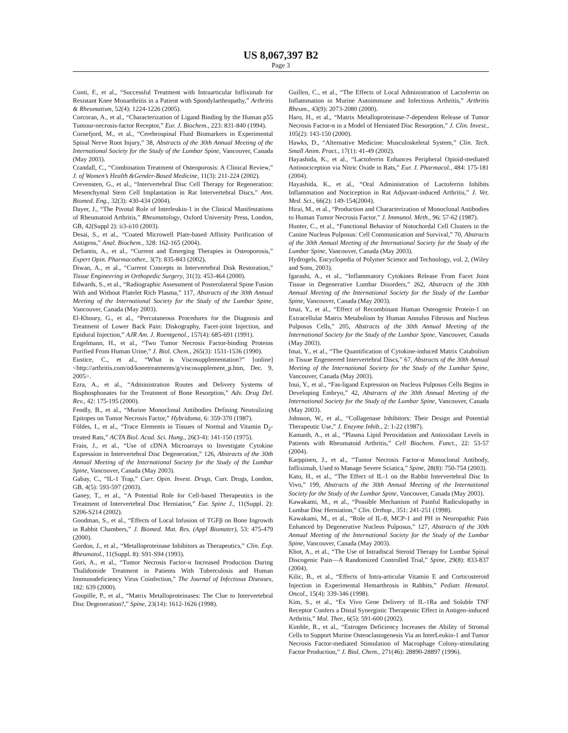US 8,067,397 B2
Page 3
Conti, F., et al., “Successful Treatment with Intraarticular Infliximab for Resistant Knee Monarthritis in a Patient with Spondylarthropathy,” Arthritis & Rheumatism, 52(4): 1224-1226 (2005).
Corcoran, A., et al., “Characterization of Ligand Binding by the Human p55 Tumour-necrosis-factor Receptor,” Eur. J. Biochem., 223: 831-840 (1994).
Cornefjord, M., et al., “Cerebrospinal Fluid Biomarkers in Experimental Spinal Nerve Root Injury,” 38, Abstracts of the 30th Annual Meeting of the International Society for the Study of the Lumbar Spine, Vancouver, Canada (May 2003).
Crandall, C., “Combination Treatment of Osteoporosis: A Clinical Review,” J. of Women’s Health &Gender-Based Medicine, 11(3): 211-224 (2002).
Crevensten, G., et al., “Intervertebral Disc Cell Therapy for Regeneration: Mesenchymal Stem Cell Implantation in Rat Intervertebral Discs,” Ann. Biomed. Eng., 32(3): 430-434 (2004).
Dayer, J., “The Pivotal Role of Interleukin-1 in the Clinical Manifestations of Rheumatoid Arthritis,” Rheumatology, Oxford University Press, London, GB, 42(Suppl 2): ii3-ii10 (2003).
Desai, S., et al., “Coated Microwell Plate-based Affinity Purification of Antigens,” Anal. Biochem., 328: 162-165 (2004).
DeSantis, A., et al., “Current and Emerging Therapies in Osteoporosis,” Expert Opin. Pharmacother., 3(7): 835-843 (2002).
Diwan, A., et al., “Current Concepts in Intervertebral Disk Restoration,” Tissue Engineering in Orthopedic Surgery, 31(3): 453-464 (2000).
Edwards, S., et al., “Radiographic Assessment of Posterolateral Spine Fusion With and Without Platelet Rich Plasma,” 117, Abstracts of the 30th Annual Meeting of the International Society for the Study of the Lumbar Spine, Vancouver, Canada (May 2003).
El-Khoury, G., et al., “Percutaneous Procedures for the Diagnosis and Treatment of Lower Back Pain: Diskography, Facet-joint Injection, and Epidural Injection,” AJR Am. J. Roentgenol., 157(4): 685-691 (1991).
Engelmann, H., et al., “Two Tumor Necrosis Factor-binding Proteins Purified From Human Urine,” J. Biol. Chem., 265(3): 1531-1536 (1990).
Eustice, C., et al., “What is Viscosupplementation?” [online] <http://arthritis.com/od/kneetreatments/g/viscosupplement_p.htm, Dec. 9, 2005>.
Ezra, A., et al., “Administration Routes and Delivery Systems of Bisphosphonates for the Treatment of Bone Resorption,” Adv. Drug Del. Rev., 42: 175-195 (2000).
Fendly, B., et al., “Murine Monoclonal Antibodies Defining Neutralizing Epitopes on Tumor Necrosis Factor,” Hybridoma, 6: 359-370 (1987).
Földes, I., et al., “Trace Elements in Tissues of Normal and Vitamin D<sub>2</sub>-treated Rats,” ACTA Biol. Acad. Sci. Hung., 26(3-4): 141-150 (1975).
Frain, J., et al., “Use of cDNA Microarrays to Investigate Cytokine Expression in Intervertebral Disc Degeneration,” 126, Abstracts of the 30th Annual Meeting of the International Society for the Study of the Lumbar Spine, Vancouver, Canada (May 2003).
Gabay, C., “IL-1 Trap,” Curr. Opin. Invest. Drugs, Curr. Drugs, London, GB, 4(5): 593-597 (2003).
Ganey, T., et al., “A Potential Role for Cell-based Therapeutics in the Treatment of Intervertebral Disc Herniation,” Eur. Spine J., 11(Suppl. 2): S206-S214 (2002).
Goodman, S., et al., “Effects of Local Infusion of TGFβ on Bone Ingrowth in Rabbit Chambers,” J. Biomed. Mat. Res. (Appl Biomater), 53: 475-479 (2000).
Gordon, J., et al., “Metalloproteinase Inhibitors as Therapeutics,” Clin. Exp. Rheumatol., 11(Suppl. 8): S91-S94 (1993).
Gori, A., et al., “Tumor Necrosis Factor-α Increased Production During Thalidomide Treatment in Patients With Tuberculosis and Human Immunodeficiency Virus Coinfection,” The Journal of Infectious Diseases, 182: 639 (2000).
Goupille, P., et al., “Matrix Metalloproteinases: The Clue to Intervertebral Disc Degeneration?,” Spine, 23(14): 1612-1626 (1998).
Guillen, C., et al., “The Effects of Local Administration of Lactoferrin on Inflammation in Murine Autoimmune and Infectious Arthritis,” Arthritis Rheum., 43(9): 2073-2080 (2000).
Haro, H., et al., “Matrix Metalloproteinase-7-dependent Release of Tumor Necrosis Factor-α in a Model of Herniated Disc Resorption,” J. Clin. Invest., 105(2): 143-150 (2000).
Hawks, D., “Alternative Medicine: Musculoskeletal System,” Clin. Tech. Small Anim. Pract., 17(1): 41-49 (2002).
Hayashida, K., et al., “Lactoferrin Enhances Peripheral Opioid-mediated Antinociception via Nitric Oxide in Rats,” Eur. J. Pharmacol., 484: 175-181 (2004).
Hayashida, K., et al., “Oral Administration of Lactoferrin Inhibits Inflammation and Nociception in Rat Adjuvant-induced Arthritis,” J. Vet. Med. Sci., 66(2): 149-154(2004).
Hirai, M., et al., “Production and Characterization of Monoclonal Antibodies to Human Tumor Necrosis Factor,” J. Immunol. Meth., 96: 57-62 (1987).
Hunter, C., et al., “Functional Behavior of Notochordal Cell Clusters in the Canine Nucleus Pulposus: Cell Communication and Survival,” 70, Abstracts of the 30th Annual Meeting of the International Society for the Study of the Lumbar Spine, Vancouver, Canada (May 2003).
Hydrogels, Encyclopedia of Polymer Science and Technology, vol. 2, (Wiley and Sons, 2003).
Igarashi, A., et al., “Inflammatory Cytokines Release From Facet Joint Tissue in Degenerative Lumbar Disorders,” 262, Abstracts of the 30th Annual Meeting of the International Society for the Study of the Lumbar Spine, Vancouver, Canada (May 2003).
Imai, Y., et al., “Effect of Recombinant Human Osteogenic Protein-1 on Extracellular Matrix Metabolism by Human Annulus Fibrosus and Nucleus Pulposus Cells,” 205, Abstracts of the 30th Annual Meeting of the International Society for the Study of the Lumbar Spine, Vancouver, Canada (May 2003).
Imai, Y., et al., “The Quantification of Cytokine-induced Matrix Catabolism in Tissue Engeneered Intervertebral Discs,” 67, Abstracts of the 30th Annual Meeting of the International Society for the Study of the Lumbar Spine, Vancouver, Canada (May 2003).
Inui, Y., et al., “Fas-ligand Expression on Nucleus Pulposus Cells Begins in Developing Embryo,” 42, Abstracts of the 30th Annual Meeting of the International Society for the Study of the Lumbar Spine, Vancouver, Canada (May 2003).
Johnson, W., et al., “Collagenase Inhibitors: Their Design and Potential Therapeutic Use,” J. Enzyme Inhib., 2: 1-22 (1987).
Kamanh, A., et al., “Plasma Lipid Peroxidation and Antioxidant Levels in Patients with Rheumatoid Arthritis,” Cell Biochem. Funct., 22: 53-57 (2004).
Karppinen, J., et al., “Tumor Necrosis Factor-α Monoclonal Antibody, Infliximab, Used to Manage Severe Sciatica,” Spine, 28(8): 750-754 (2003).
Kato, H., et al., “The Effect of IL-1 on the Rabbit Intervertebral Disc In Vivo,” 199, Abstracts of the 30th Annual Meeting of the International Society for the Study of the Lumbar Spine, Vancouver, Canada (May 2003).
Kawakami, M., et al., “Possible Mechanism of Painful Radiculopathy in Lumbar Disc Herniation,” Clin. Orthop., 351: 241-251 (1998).
Kawakami, M., et al., “Role of IL-8, MCP-1 and PH in Neuropathic Pain Enhanced by Degenerative Nucleus Pulposus,” 127, Abstracts of the 30th Annual Meeting of the International Society for the Study of the Lumbar Spine, Vancouver, Canada (May 2003).
Khot, A., et al., “The Use of Intradiscal Steroid Therapy for Lumbar Spinal Discogenic Pain—A Randomized Controlled Trial,” Spine, 29(8): 833-837 (2004).
Kilic, B., et al., “Effects of Intra-articular Vitamin E and Corticosteroid Injection in Experimental Hemarthrosis in Rabbits,” Pediatr. Hematol. Oncol., 15(4): 339-346 (1998).
Kim, S., et al., “Ex Vivo Gene Delivery of IL-1Ra and Soluble TNF Receptor Confers a Distal Synergistic Therapeutic Effect in Antigen-induced Arthritis,” Mol. Ther., 6(5): 591-600 (2002).
Kimble, R., et al., “Estrogen Deficiency Increases the Ability of Stromal Cells to Support Murine Osteoclastogenesis Via an InterLeukin-1 and Tumor Necrosis Factor-mediated Stimulation of Macrophage Colony-stimulating Factor Production,” J. Biol. Chem., 271(46): 28890-28897 (1996).